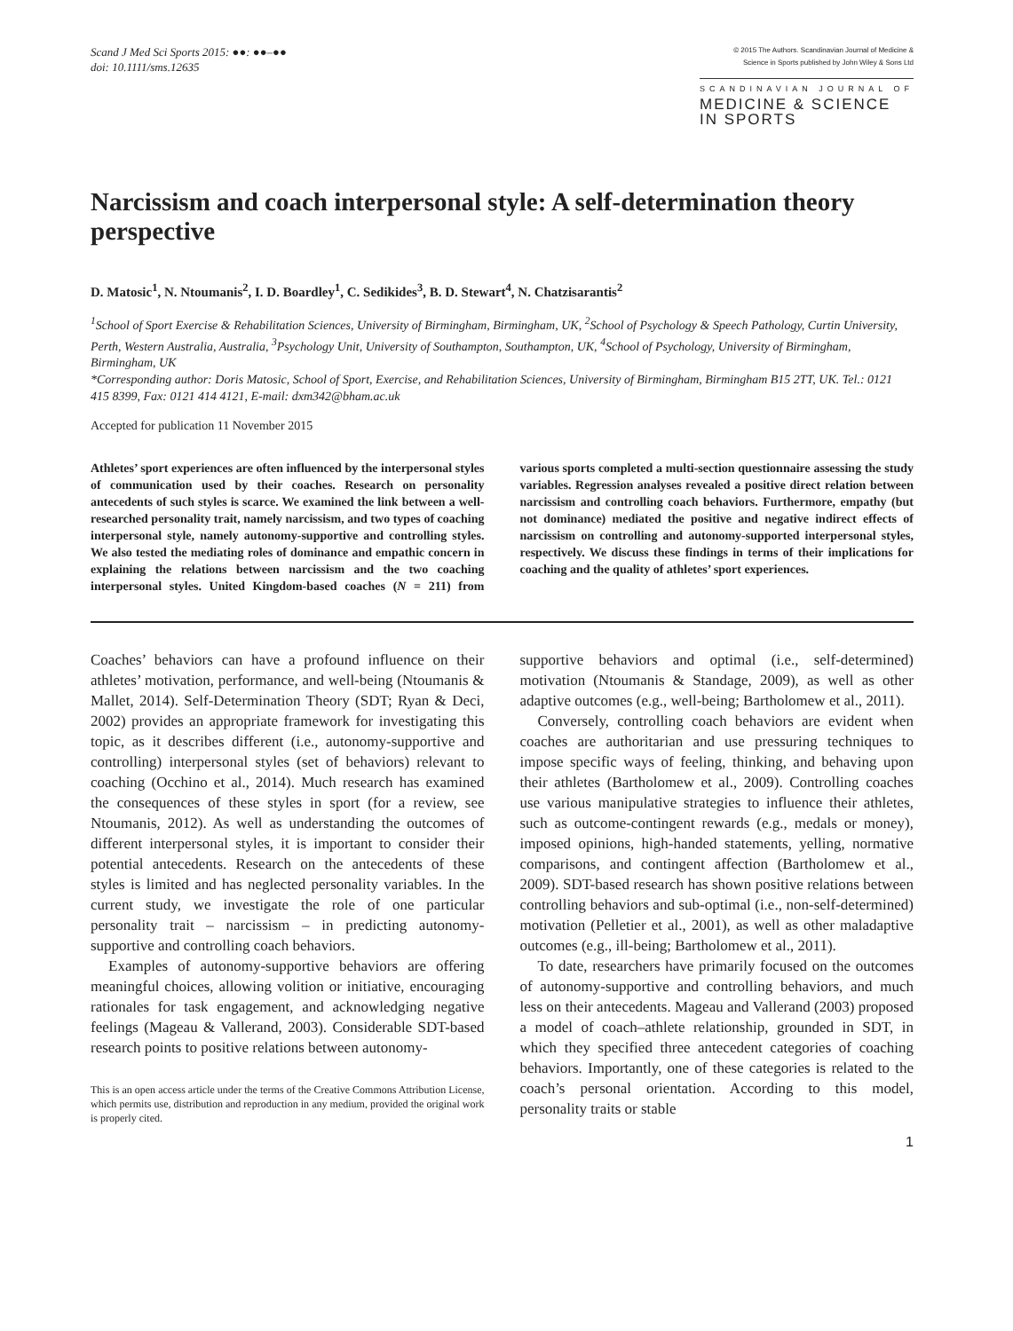Scand J Med Sci Sports 2015: ●●: ●●–●●
doi: 10.1111/sms.12635
© 2015 The Authors. Scandinavian Journal of Medicine &
Science in Sports published by John Wiley & Sons Ltd
SCANDINAVIAN JOURNAL OF
MEDICINE & SCIENCE
IN SPORTS
Narcissism and coach interpersonal style: A self-determination theory perspective
D. Matosic<sup>1</sup>, N. Ntoumanis<sup>2</sup>, I. D. Boardley<sup>1</sup>, C. Sedikides<sup>3</sup>, B. D. Stewart<sup>4</sup>, N. Chatzisarantis<sup>2</sup>
<sup>1</sup> School of Sport Exercise & Rehabilitation Sciences, University of Birmingham, Birmingham, UK, <sup>2</sup>School of Psychology & Speech Pathology, Curtin University, Perth, Western Australia, Australia, <sup>3</sup>Psychology Unit, University of Southampton, Southampton, UK, <sup>4</sup>School of Psychology, University of Birmingham, Birmingham, UK
*Corresponding author: Doris Matosic, School of Sport, Exercise, and Rehabilitation Sciences, University of Birmingham, Birmingham B15 2TT, UK. Tel.: 0121 415 8399, Fax: 0121 414 4121, E-mail: dxm342@bham.ac.uk
Accepted for publication 11 November 2015
Athletes’ sport experiences are often influenced by the interpersonal styles of communication used by their coaches. Research on personality antecedents of such styles is scarce. We examined the link between a well-researched personality trait, namely narcissism, and two types of coaching interpersonal style, namely autonomy-supportive and controlling styles. We also tested the mediating roles of dominance and empathic concern in explaining the relations between narcissism and the two coaching interpersonal styles. United Kingdom-based coaches (N = 211) from various sports completed a multi-section questionnaire assessing the study variables. Regression analyses revealed a positive direct relation between narcissism and controlling coach behaviors. Furthermore, empathy (but not dominance) mediated the positive and negative indirect effects of narcissism on controlling and autonomy-supported interpersonal styles, respectively. We discuss these findings in terms of their implications for coaching and the quality of athletes’ sport experiences.
Coaches’ behaviors can have a profound influence on their athletes’ motivation, performance, and well-being (Ntoumanis & Mallet, 2014). Self-Determination Theory (SDT; Ryan & Deci, 2002) provides an appropriate framework for investigating this topic, as it describes different (i.e., autonomy-supportive and controlling) interpersonal styles (set of behaviors) relevant to coaching (Occhino et al., 2014). Much research has examined the consequences of these styles in sport (for a review, see Ntoumanis, 2012). As well as understanding the outcomes of different interpersonal styles, it is important to consider their potential antecedents. Research on the antecedents of these styles is limited and has neglected personality variables. In the current study, we investigate the role of one particular personality trait – narcissism – in predicting autonomy-supportive and controlling coach behaviors.
Examples of autonomy-supportive behaviors are offering meaningful choices, allowing volition or initiative, encouraging rationales for task engagement, and acknowledging negative feelings (Mageau & Vallerand, 2003). Considerable SDT-based research points to positive relations between autonomy-
This is an open access article under the terms of the Creative Commons Attribution License, which permits use, distribution and reproduction in any medium, provided the original work is properly cited.
supportive behaviors and optimal (i.e., self-determined) motivation (Ntoumanis & Standage, 2009), as well as other adaptive outcomes (e.g., well-being; Bartholomew et al., 2011).
Conversely, controlling coach behaviors are evident when coaches are authoritarian and use pressuring techniques to impose specific ways of feeling, thinking, and behaving upon their athletes (Bartholomew et al., 2009). Controlling coaches use various manipulative strategies to influence their athletes, such as outcome-contingent rewards (e.g., medals or money), imposed opinions, high-handed statements, yelling, normative comparisons, and contingent affection (Bartholomew et al., 2009). SDT-based research has shown positive relations between controlling behaviors and sub-optimal (i.e., non-self-determined) motivation (Pelletier et al., 2001), as well as other maladaptive outcomes (e.g., ill-being; Bartholomew et al., 2011).
To date, researchers have primarily focused on the outcomes of autonomy-supportive and controlling behaviors, and much less on their antecedents. Mageau and Vallerand (2003) proposed a model of coach–athlete relationship, grounded in SDT, in which they specified three antecedent categories of coaching behaviors. Importantly, one of these categories is related to the coach’s personal orientation. According to this model, personality traits or stable
1